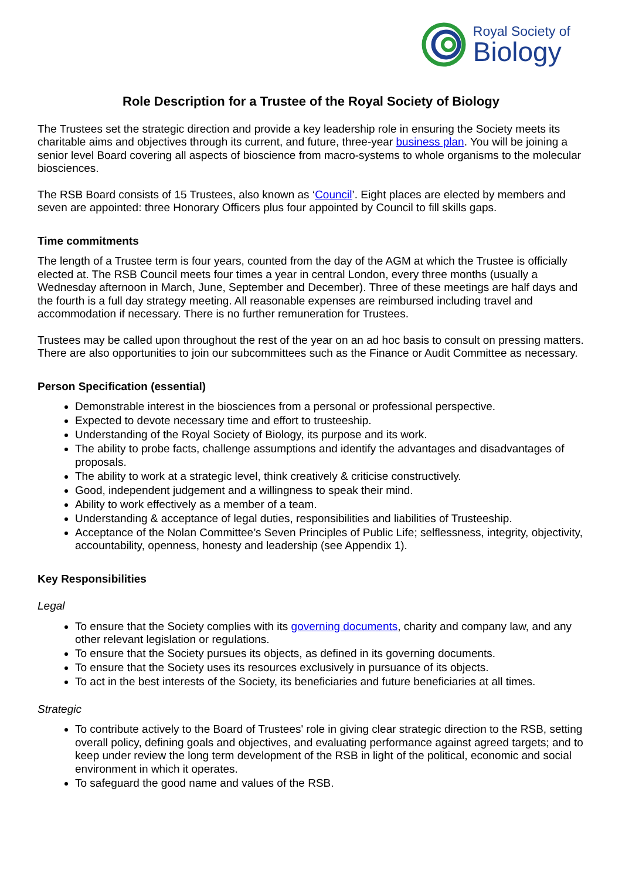Royal Society of
Biology
Role Description for a Trustee of the Royal Society of Biology
The Trustees set the strategic direction and provide a key leadership role in ensuring the Society meets its charitable aims and objectives through its current, and future, three-year business plan. You will be joining a senior level Board covering all aspects of bioscience from macro-systems to whole organisms to the molecular biosciences.
The RSB Board consists of 15 Trustees, also known as ‘Council’. Eight places are elected by members and seven are appointed: three Honorary Officers plus four appointed by Council to fill skills gaps.
Time commitments
The length of a Trustee term is four years, counted from the day of the AGM at which the Trustee is officially elected at. The RSB Council meets four times a year in central London, every three months (usually a Wednesday afternoon in March, June, September and December). Three of these meetings are half days and the fourth is a full day strategy meeting. All reasonable expenses are reimbursed including travel and accommodation if necessary. There is no further remuneration for Trustees.
Trustees may be called upon throughout the rest of the year on an ad hoc basis to consult on pressing matters. There are also opportunities to join our subcommittees such as the Finance or Audit Committee as necessary.
Person Specification (essential)
Demonstrable interest in the biosciences from a personal or professional perspective.
Expected to devote necessary time and effort to trusteeship.
Understanding of the Royal Society of Biology, its purpose and its work.
The ability to probe facts, challenge assumptions and identify the advantages and disadvantages of proposals.
The ability to work at a strategic level, think creatively & criticise constructively.
Good, independent judgement and a willingness to speak their mind.
Ability to work effectively as a member of a team.
Understanding & acceptance of legal duties, responsibilities and liabilities of Trusteeship.
Acceptance of the Nolan Committee’s Seven Principles of Public Life; selflessness, integrity, objectivity, accountability, openness, honesty and leadership (see Appendix 1).
Key Responsibilities
Legal
To ensure that the Society complies with its governing documents, charity and company law, and any other relevant legislation or regulations.
To ensure that the Society pursues its objects, as defined in its governing documents.
To ensure that the Society uses its resources exclusively in pursuance of its objects.
To act in the best interests of the Society, its beneficiaries and future beneficiaries at all times.
Strategic
To contribute actively to the Board of Trustees' role in giving clear strategic direction to the RSB, setting overall policy, defining goals and objectives, and evaluating performance against agreed targets; and to keep under review the long term development of the RSB in light of the political, economic and social environment in which it operates.
To safeguard the good name and values of the RSB.